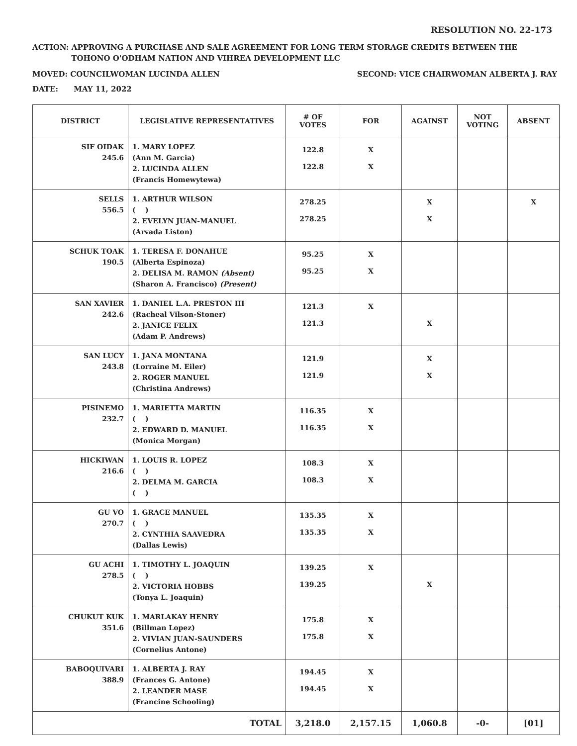RESOLUTION NO. 22-173
ACTION: APPROVING A PURCHASE AND SALE AGREEMENT FOR LONG TERM STORAGE CREDITS BETWEEN THE
TOHONO O'ODHAM NATION AND VIHREA DEVELOPMENT LLC
MOVED: COUNCILWOMAN LUCINDA ALLEN SECOND: VICE CHAIRWOMAN ALBERTA J. RAY
DATE: MAY 11, 2022
| DISTRICT | LEGISLATIVE REPRESENTATIVES | # OF VOTES | FOR | AGAINST | NOT VOTING | ABSENT |
| --- | --- | --- | --- | --- | --- | --- |
| SIF OIDAK 245.6 | 1. MARY LOPEZ (Ann M. Garcia) 2. LUCINDA ALLEN (Francis Homewytewa) | 122.8 122.8 | X X | | | |
| SELLS 556.5 | 1. ARTHUR WILSON ( ) 2. EVELYN JUAN-MANUEL (Arvada Liston) | 278.25 278.25 | | X X | | X |
| SCHUK TOAK 190.5 | 1. TERESA F. DONAHUE (Alberta Espinoza) 2. DELISA M. RAMON (Absent) (Sharon A. Francisco) (Present) | 95.25 95.25 | X X | | | |
| SAN XAVIER 242.6 | 1. DANIEL L.A. PRESTON III (Racheal Vilson-Stoner) 2. JANICE FELIX (Adam P. Andrews) | 121.3 121.3 | X | X | | |
| SAN LUCY 243.8 | 1. JANA MONTANA (Lorraine M. Eiler) 2. ROGER MANUEL (Christina Andrews) | 121.9 121.9 | | X X | | |
| PISINEMO 232.7 | 1. MARIETTA MARTIN ( ) 2. EDWARD D. MANUEL (Monica Morgan) | 116.35 116.35 | X X | | | |
| HICKIWAN 216.6 | 1. LOUIS R. LOPEZ ( ) 2. DELMA M. GARCIA ( ) | 108.3 108.3 | X X | | | |
| GU VO 270.7 | 1. GRACE MANUEL ( ) 2. CYNTHIA SAAVEDRA (Dallas Lewis) | 135.35 135.35 | X X | | | |
| GU ACHI 278.5 | 1. TIMOTHY L. JOAQUIN ( ) 2. VICTORIA HOBBS (Tonya L. Joaquin) | 139.25 139.25 | X | X | | |
| CHUKUT KUK 351.6 | 1. MARLAKAY HENRY (Billman Lopez) 2. VIVIAN JUAN-SAUNDERS (Cornelius Antone) | 175.8 175.8 | X X | | | |
| BABOQUIVARI 388.9 | 1. ALBERTA J. RAY (Frances G. Antone) 2. LEANDER MASE (Francine Schooling) | 194.45 194.45 | X X | | | |
| TOTAL | | 3,218.0 | 2,157.15 | 1,060.8 | -0- | [01] |